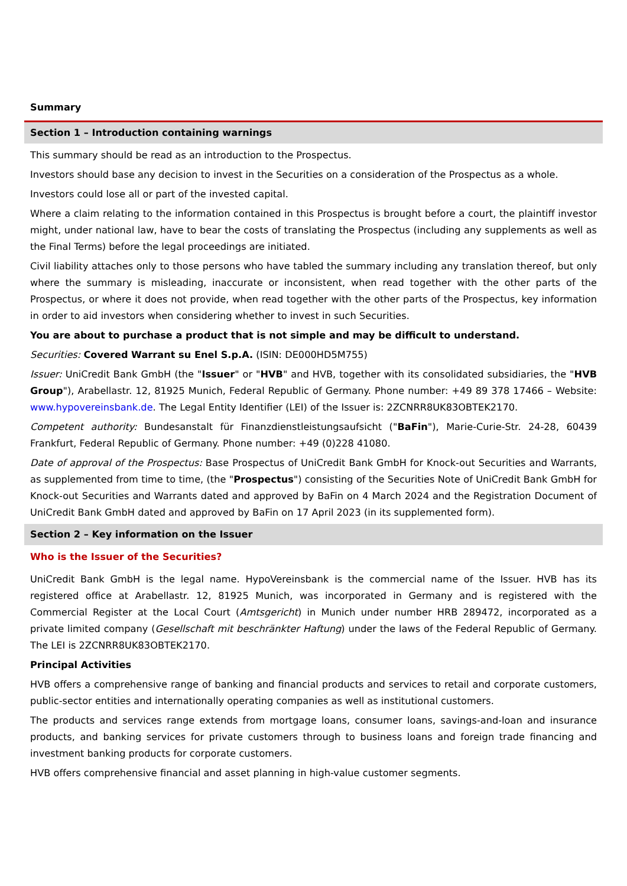Summary
Section 1 – Introduction containing warnings
This summary should be read as an introduction to the Prospectus.
Investors should base any decision to invest in the Securities on a consideration of the Prospectus as a whole.
Investors could lose all or part of the invested capital.
Where a claim relating to the information contained in this Prospectus is brought before a court, the plaintiff investor might, under national law, have to bear the costs of translating the Prospectus (including any supplements as well as the Final Terms) before the legal proceedings are initiated.
Civil liability attaches only to those persons who have tabled the summary including any translation thereof, but only where the summary is misleading, inaccurate or inconsistent, when read together with the other parts of the Prospectus, or where it does not provide, when read together with the other parts of the Prospectus, key information in order to aid investors when considering whether to invest in such Securities.
You are about to purchase a product that is not simple and may be difficult to understand.
Securities: Covered Warrant su Enel S.p.A. (ISIN: DE000HD5M755)
Issuer: UniCredit Bank GmbH (the "Issuer" or "HVB" and HVB, together with its consolidated subsidiaries, the "HVB Group"), Arabellastr. 12, 81925 Munich, Federal Republic of Germany. Phone number: +49 89 378 17466 – Website: www.hypovereinsbank.de. The Legal Entity Identifier (LEI) of the Issuer is: 2ZCNRR8UK83OBTEK2170.
Competent authority: Bundesanstalt für Finanzdienstleistungsaufsicht ("BaFin"), Marie-Curie-Str. 24-28, 60439 Frankfurt, Federal Republic of Germany. Phone number: +49 (0)228 41080.
Date of approval of the Prospectus: Base Prospectus of UniCredit Bank GmbH for Knock-out Securities and Warrants, as supplemented from time to time, (the "Prospectus") consisting of the Securities Note of UniCredit Bank GmbH for Knock-out Securities and Warrants dated and approved by BaFin on 4 March 2024 and the Registration Document of UniCredit Bank GmbH dated and approved by BaFin on 17 April 2023 (in its supplemented form).
Section 2 – Key information on the Issuer
Who is the Issuer of the Securities?
UniCredit Bank GmbH is the legal name. HypoVereinsbank is the commercial name of the Issuer. HVB has its registered office at Arabellastr. 12, 81925 Munich, was incorporated in Germany and is registered with the Commercial Register at the Local Court (Amtsgericht) in Munich under number HRB 289472, incorporated as a private limited company (Gesellschaft mit beschränkter Haftung) under the laws of the Federal Republic of Germany. The LEI is 2ZCNRR8UK83OBTEK2170.
Principal Activities
HVB offers a comprehensive range of banking and financial products and services to retail and corporate customers, public-sector entities and internationally operating companies as well as institutional customers.
The products and services range extends from mortgage loans, consumer loans, savings-and-loan and insurance products, and banking services for private customers through to business loans and foreign trade financing and investment banking products for corporate customers.
HVB offers comprehensive financial and asset planning in high-value customer segments.